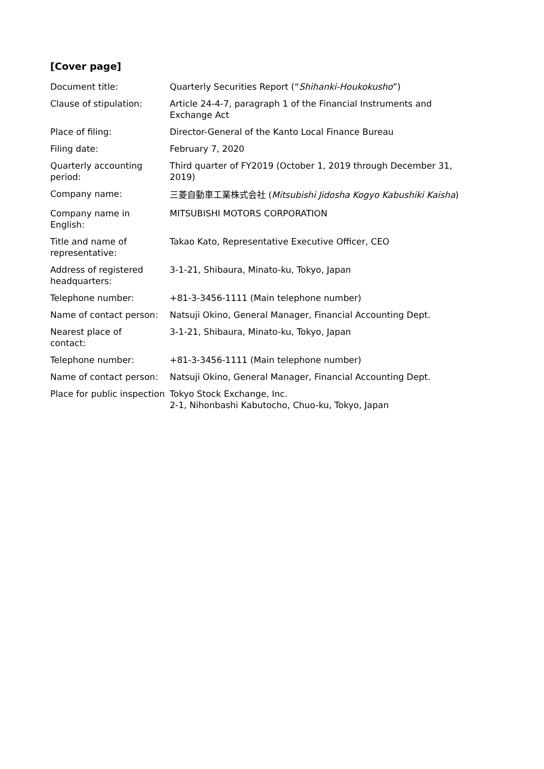[Cover page]
| Document title: | Quarterly Securities Report (“ Shihanki-Houkokusho ”) |
| Clause of stipulation: | Article 24-4-7, paragraph 1 of the Financial Instruments and Exchange Act |
| Place of filing: | Director-General of the Kanto Local Finance Bureau |
| Filing date: | February 7, 2020 |
| Quarterly accounting period: | Third quarter of FY2019 (October 1, 2019 through December 31, 2019) |
| Company name: | 三菱自動車工業株式会社 ( Mitsubishi Jidosha Kogyo Kabushiki Kaisha ) |
| Company name in English: | MITSUBISHI MOTORS CORPORATION |
| Title and name of representative: | Takao Kato, Representative Executive Officer, CEO |
| Address of registered headquarters: | 3-1-21, Shibaura, Minato-ku, Tokyo, Japan |
| Telephone number: | +81-3-3456-1111 (Main telephone number) |
| Name of contact person: | Natsuji Okino, General Manager, Financial Accounting Dept. |
| Nearest place of contact: | 3-1-21, Shibaura, Minato-ku, Tokyo, Japan |
| Telephone number: | +81-3-3456-1111 (Main telephone number) |
| Name of contact person: | Natsuji Okino, General Manager, Financial Accounting Dept. |
| Place for public inspection | Tokyo Stock Exchange, Inc. 2-1, Nihonbashi Kabutocho, Chuo-ku, Tokyo, Japan |